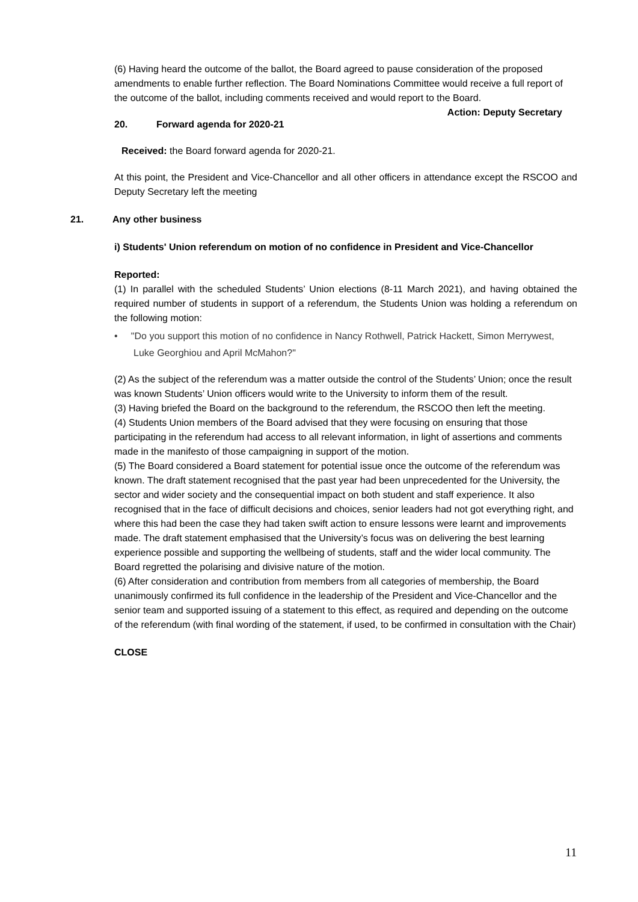(6) Having heard the outcome of the ballot, the Board agreed to pause consideration of the proposed amendments to enable further reflection. The Board Nominations Committee would receive a full report of the outcome of the ballot, including comments received and would report to the Board. Action: Deputy Secretary
20. Forward agenda for 2020-21
Received: the Board forward agenda for 2020-21.
At this point, the President and Vice-Chancellor and all other officers in attendance except the RSCOO and Deputy Secretary left the meeting
21. Any other business
i) Students' Union referendum on motion of no confidence in President and Vice-Chancellor
Reported:
(1) In parallel with the scheduled Students’ Union elections (8-11 March 2021), and having obtained the required number of students in support of a referendum, the Students Union was holding a referendum on the following motion:
• "Do you support this motion of no confidence in Nancy Rothwell, Patrick Hackett, Simon Merrywest, Luke Georghiou and April McMahon?"
(2) As the subject of the referendum was a matter outside the control of the Students’ Union; once the result was known Students’ Union officers would write to the University to inform them of the result.
(3) Having briefed the Board on the background to the referendum, the RSCOO then left the meeting.
(4) Students Union members of the Board advised that they were focusing on ensuring that those participating in the referendum had access to all relevant information, in light of assertions and comments made in the manifesto of those campaigning in support of the motion.
(5) The Board considered a Board statement for potential issue once the outcome of the referendum was known. The draft statement recognised that the past year had been unprecedented for the University, the sector and wider society and the consequential impact on both student and staff experience. It also recognised that in the face of difficult decisions and choices, senior leaders had not got everything right, and where this had been the case they had taken swift action to ensure lessons were learnt and improvements made. The draft statement emphasised that the University’s focus was on delivering the best learning experience possible and supporting the wellbeing of students, staff and the wider local community. The Board regretted the polarising and divisive nature of the motion.
(6) After consideration and contribution from members from all categories of membership, the Board unanimously confirmed its full confidence in the leadership of the President and Vice-Chancellor and the senior team and supported issuing of a statement to this effect, as required and depending on the outcome of the referendum (with final wording of the statement, if used, to be confirmed in consultation with the Chair)
CLOSE
11